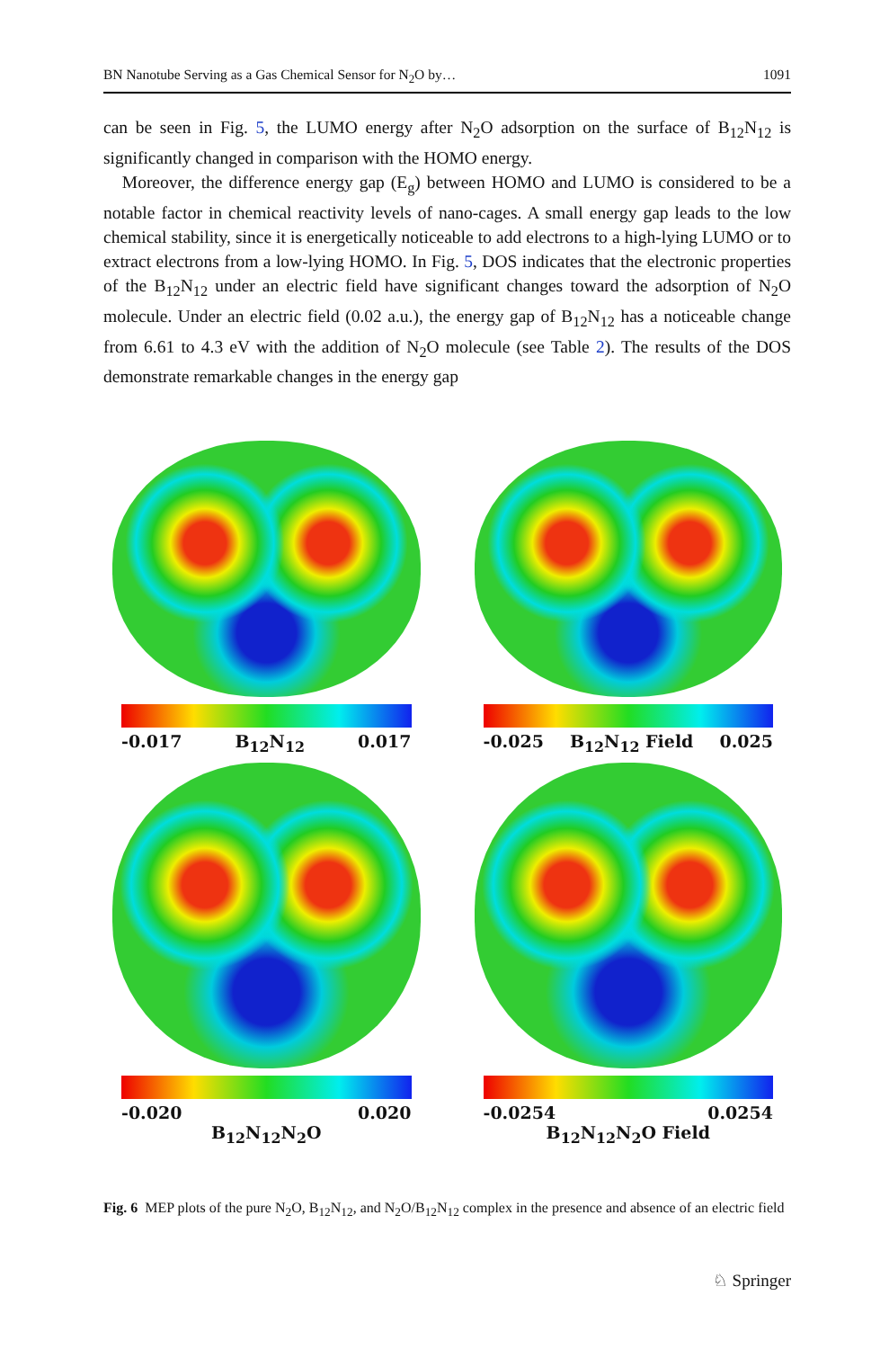BN Nanotube Serving as a Gas Chemical Sensor for N<sub>2</sub>O by… 1091
can be seen in Fig. 5, the LUMO energy after N<sub>2</sub>O adsorption on the surface of B<sub>12</sub>N<sub>12</sub> is significantly changed in comparison with the HOMO energy.
Moreover, the difference energy gap (E<sub>g</sub>) between HOMO and LUMO is considered to be a notable factor in chemical reactivity levels of nano-cages. A small energy gap leads to the low chemical stability, since it is energetically noticeable to add electrons to a high-lying LUMO or to extract electrons from a low-lying HOMO. In Fig. 5, DOS indicates that the electronic properties of the B<sub>12</sub>N<sub>12</sub> under an electric field have significant changes toward the adsorption of N<sub>2</sub>O molecule. Under an electric field (0.02 a.u.), the energy gap of B<sub>12</sub>N<sub>12</sub> has a noticeable change from 6.61 to 4.3 eV with the addition of N<sub>2</sub>O molecule (see Table 2). The results of the DOS demonstrate remarkable changes in the energy gap
-0.017 B<sub>12</sub>N<sub>12</sub> 0.017
-0.025 B<sub>12</sub>N<sub>12</sub> Field 0.025
-0.020 0.020
B<sub>12</sub>N<sub>12</sub>N<sub>2</sub>O
-0.0254 0.0254
B<sub>12</sub>N<sub>12</sub>N<sub>2</sub>O Field
Fig. 6 MEP plots of the pure N<sub>2</sub>O, B<sub>12</sub>N<sub>12</sub>, and N<sub>2</sub>O/B<sub>12</sub>N<sub>12</sub> complex in the presence and absence of an electric field
♘ Springer